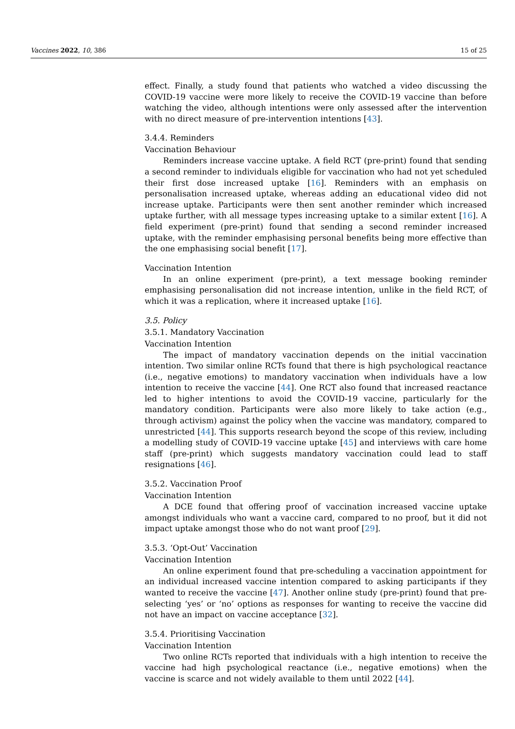Vaccines 2022, 10, 386 15 of 25
effect. Finally, a study found that patients who watched a video discussing the COVID-19 vaccine were more likely to receive the COVID-19 vaccine than before watching the video, although intentions were only assessed after the intervention with no direct measure of pre-intervention intentions [43].
3.4.4. Reminders
Vaccination Behaviour
Reminders increase vaccine uptake. A field RCT (pre-print) found that sending a second reminder to individuals eligible for vaccination who had not yet scheduled their first dose increased uptake [16]. Reminders with an emphasis on personalisation increased uptake, whereas adding an educational video did not increase uptake. Participants were then sent another reminder which increased uptake further, with all message types increasing uptake to a similar extent [16]. A field experiment (pre-print) found that sending a second reminder increased uptake, with the reminder emphasising personal benefits being more effective than the one emphasising social benefit [17].
Vaccination Intention
In an online experiment (pre-print), a text message booking reminder emphasising personalisation did not increase intention, unlike in the field RCT, of which it was a replication, where it increased uptake [16].
3.5. Policy
3.5.1. Mandatory Vaccination
Vaccination Intention
The impact of mandatory vaccination depends on the initial vaccination intention. Two similar online RCTs found that there is high psychological reactance (i.e., negative emotions) to mandatory vaccination when individuals have a low intention to receive the vaccine [44]. One RCT also found that increased reactance led to higher intentions to avoid the COVID-19 vaccine, particularly for the mandatory condition. Participants were also more likely to take action (e.g., through activism) against the policy when the vaccine was mandatory, compared to unrestricted [44]. This supports research beyond the scope of this review, including a modelling study of COVID-19 vaccine uptake [45] and interviews with care home staff (pre-print) which suggests mandatory vaccination could lead to staff resignations [46].
3.5.2. Vaccination Proof
Vaccination Intention
A DCE found that offering proof of vaccination increased vaccine uptake amongst individuals who want a vaccine card, compared to no proof, but it did not impact uptake amongst those who do not want proof [29].
3.5.3. ‘Opt-Out’ Vaccination
Vaccination Intention
An online experiment found that pre-scheduling a vaccination appointment for an individual increased vaccine intention compared to asking participants if they wanted to receive the vaccine [47]. Another online study (pre-print) found that pre-selecting ‘yes’ or ‘no’ options as responses for wanting to receive the vaccine did not have an impact on vaccine acceptance [32].
3.5.4. Prioritising Vaccination
Vaccination Intention
Two online RCTs reported that individuals with a high intention to receive the vaccine had high psychological reactance (i.e., negative emotions) when the vaccine is scarce and not widely available to them until 2022 [44].